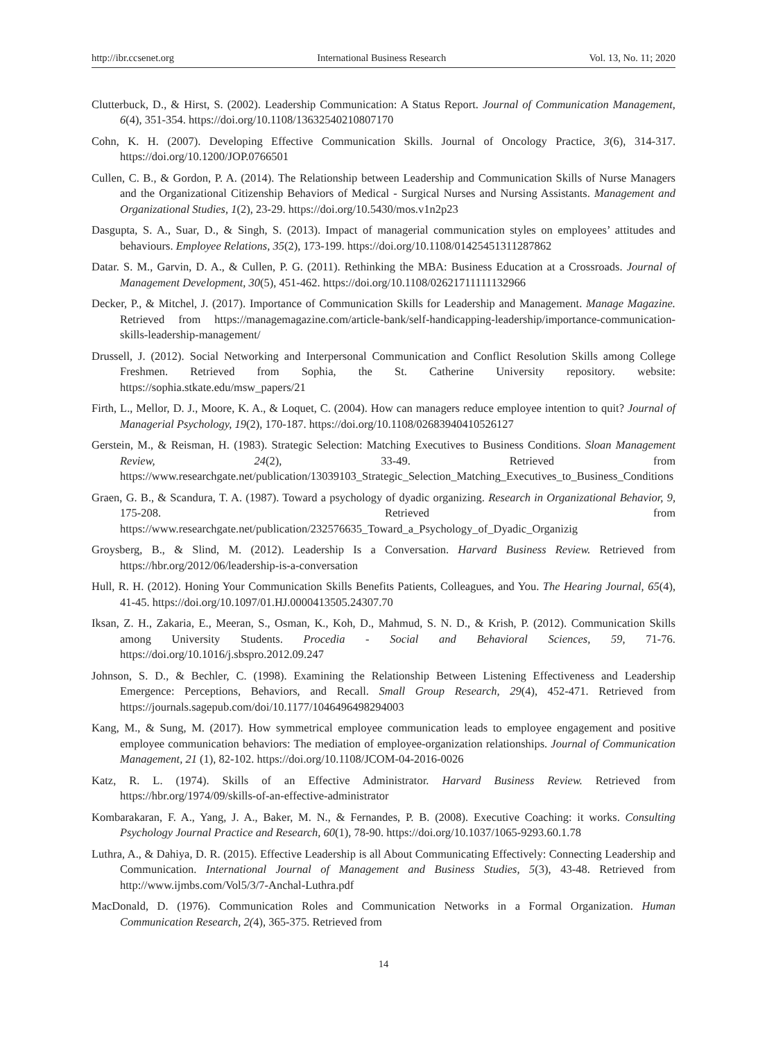http://ibr.ccsenet.org International Business Research Vol. 13, No. 11; 2020
Clutterbuck, D., & Hirst, S. (2002). Leadership Communication: A Status Report. Journal of Communication Management, 6(4), 351-354. https://doi.org/10.1108/13632540210807170
Cohn, K. H. (2007). Developing Effective Communication Skills. Journal of Oncology Practice, 3(6), 314-317. https://doi.org/10.1200/JOP.0766501
Cullen, C. B., & Gordon, P. A. (2014). The Relationship between Leadership and Communication Skills of Nurse Managers and the Organizational Citizenship Behaviors of Medical - Surgical Nurses and Nursing Assistants. Management and Organizational Studies, 1(2), 23-29. https://doi.org/10.5430/mos.v1n2p23
Dasgupta, S. A., Suar, D., & Singh, S. (2013). Impact of managerial communication styles on employees’ attitudes and behaviours. Employee Relations, 35(2), 173-199. https://doi.org/10.1108/01425451311287862
Datar. S. M., Garvin, D. A., & Cullen, P. G. (2011). Rethinking the MBA: Business Education at a Crossroads. Journal of Management Development, 30(5), 451-462. https://doi.org/10.1108/02621711111132966
Decker, P., & Mitchel, J. (2017). Importance of Communication Skills for Leadership and Management. Manage Magazine. Retrieved from https://managemagazine.com/article-bank/self-handicapping-leadership/importance-communication-skills-leadership-management/
Drussell, J. (2012). Social Networking and Interpersonal Communication and Conflict Resolution Skills among College Freshmen. Retrieved from Sophia, the St. Catherine University repository. website: https://sophia.stkate.edu/msw_papers/21
Firth, L., Mellor, D. J., Moore, K. A., & Loquet, C. (2004). How can managers reduce employee intention to quit? Journal of Managerial Psychology, 19(2), 170-187. https://doi.org/10.1108/02683940410526127
Gerstein, M., & Reisman, H. (1983). Strategic Selection: Matching Executives to Business Conditions. Sloan Management Review, 24(2), 33-49. Retrieved from https://www.researchgate.net/publication/13039103_Strategic_Selection_Matching_Executives_to_Business_Conditions
Graen, G. B., & Scandura, T. A. (1987). Toward a psychology of dyadic organizing. Research in Organizational Behavior, 9, 175-208. Retrieved from https://www.researchgate.net/publication/232576635_Toward_a_Psychology_of_Dyadic_Organizig
Groysberg, B., & Slind, M. (2012). Leadership Is a Conversation. Harvard Business Review. Retrieved from https://hbr.org/2012/06/leadership-is-a-conversation
Hull, R. H. (2012). Honing Your Communication Skills Benefits Patients, Colleagues, and You. The Hearing Journal, 65(4), 41-45. https://doi.org/10.1097/01.HJ.0000413505.24307.70
Iksan, Z. H., Zakaria, E., Meeran, S., Osman, K., Koh, D., Mahmud, S. N. D., & Krish, P. (2012). Communication Skills among University Students. Procedia - Social and Behavioral Sciences, 59, 71-76. https://doi.org/10.1016/j.sbspro.2012.09.247
Johnson, S. D., & Bechler, C. (1998). Examining the Relationship Between Listening Effectiveness and Leadership Emergence: Perceptions, Behaviors, and Recall. Small Group Research, 29(4), 452-471. Retrieved from https://journals.sagepub.com/doi/10.1177/1046496498294003
Kang, M., & Sung, M. (2017). How symmetrical employee communication leads to employee engagement and positive employee communication behaviors: The mediation of employee-organization relationships. Journal of Communication Management, 21 (1), 82-102. https://doi.org/10.1108/JCOM-04-2016-0026
Katz, R. L. (1974). Skills of an Effective Administrator. Harvard Business Review. Retrieved from https://hbr.org/1974/09/skills-of-an-effective-administrator
Kombarakaran, F. A., Yang, J. A., Baker, M. N., & Fernandes, P. B. (2008). Executive Coaching: it works. Consulting Psychology Journal Practice and Research, 60(1), 78-90. https://doi.org/10.1037/1065-9293.60.1.78
Luthra, A., & Dahiya, D. R. (2015). Effective Leadership is all About Communicating Effectively: Connecting Leadership and Communication. International Journal of Management and Business Studies, 5(3), 43-48. Retrieved from http://www.ijmbs.com/Vol5/3/7-Anchal-Luthra.pdf
MacDonald, D. (1976). Communication Roles and Communication Networks in a Formal Organization. Human Communication Research, 2(4), 365-375. Retrieved from
14